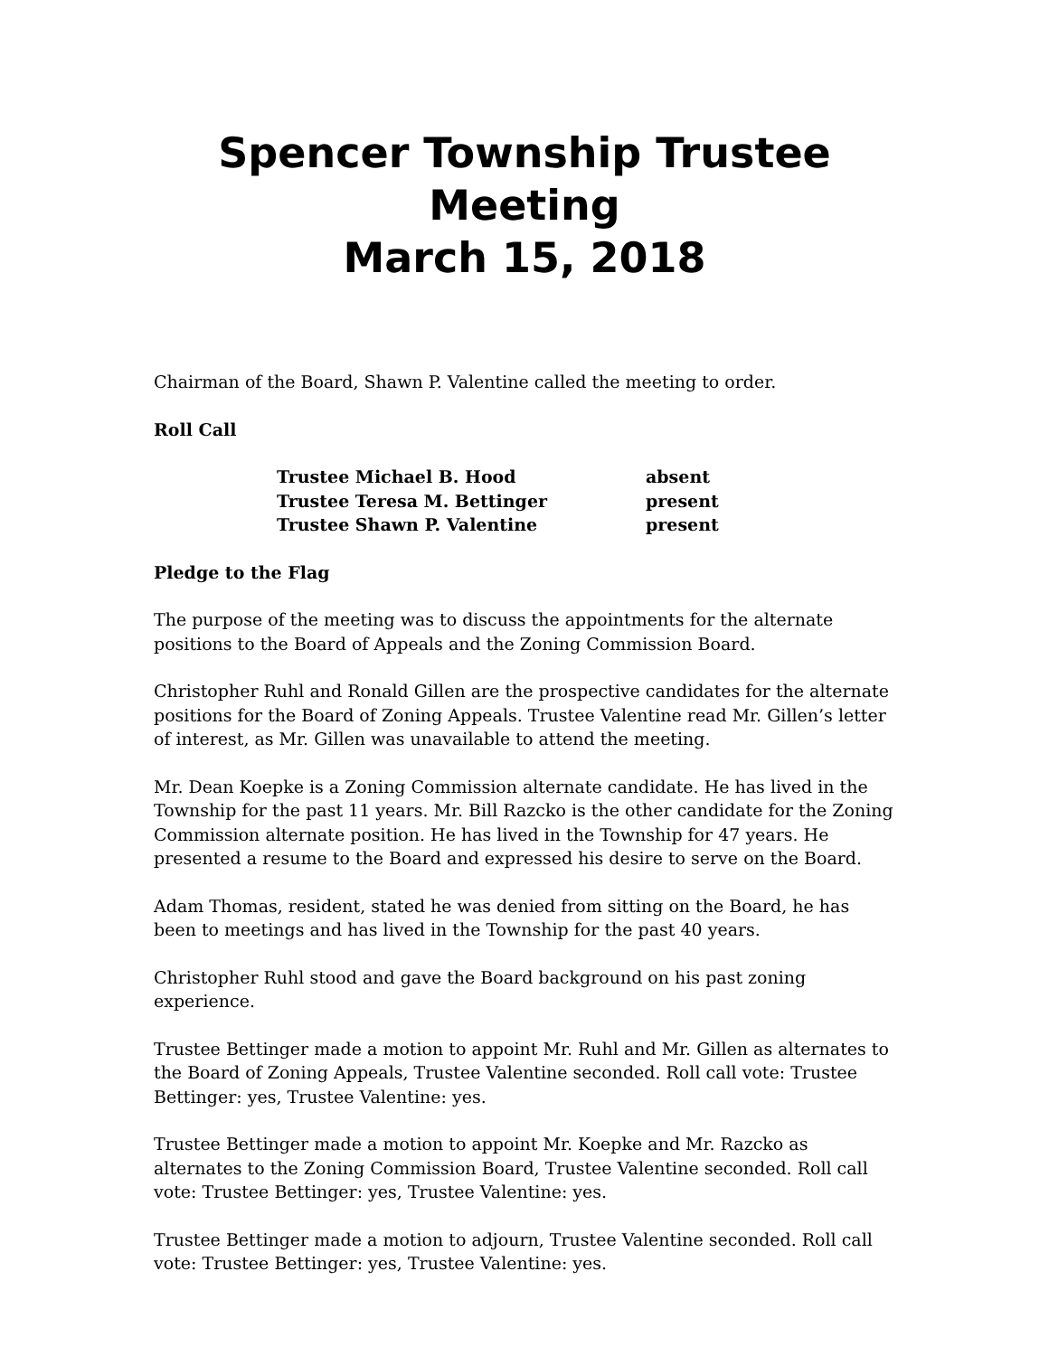Spencer Township Trustee Meeting
March 15, 2018
Chairman of the Board, Shawn P. Valentine called the meeting to order.
Roll Call
| Trustee Michael B. Hood | absent |
| Trustee Teresa M. Bettinger | present |
| Trustee Shawn P. Valentine | present |
Pledge to the Flag
The purpose of the meeting was to discuss the appointments for the alternate positions to the Board of Appeals and the Zoning Commission Board.
Christopher Ruhl and Ronald Gillen are the prospective candidates for the alternate positions for the Board of Zoning Appeals. Trustee Valentine read Mr. Gillen’s letter of interest, as Mr. Gillen was unavailable to attend the meeting.
Mr. Dean Koepke is a Zoning Commission alternate candidate. He has lived in the Township for the past 11 years. Mr. Bill Razcko is the other candidate for the Zoning Commission alternate position. He has lived in the Township for 47 years. He presented a resume to the Board and expressed his desire to serve on the Board.
Adam Thomas, resident, stated he was denied from sitting on the Board, he has been to meetings and has lived in the Township for the past 40 years.
Christopher Ruhl stood and gave the Board background on his past zoning experience.
Trustee Bettinger made a motion to appoint Mr. Ruhl and Mr. Gillen as alternates to the Board of Zoning Appeals, Trustee Valentine seconded. Roll call vote: Trustee Bettinger: yes, Trustee Valentine: yes.
Trustee Bettinger made a motion to appoint Mr. Koepke and Mr. Razcko as alternates to the Zoning Commission Board, Trustee Valentine seconded. Roll call vote: Trustee Bettinger: yes, Trustee Valentine: yes.
Trustee Bettinger made a motion to adjourn, Trustee Valentine seconded. Roll call vote: Trustee Bettinger: yes, Trustee Valentine: yes.